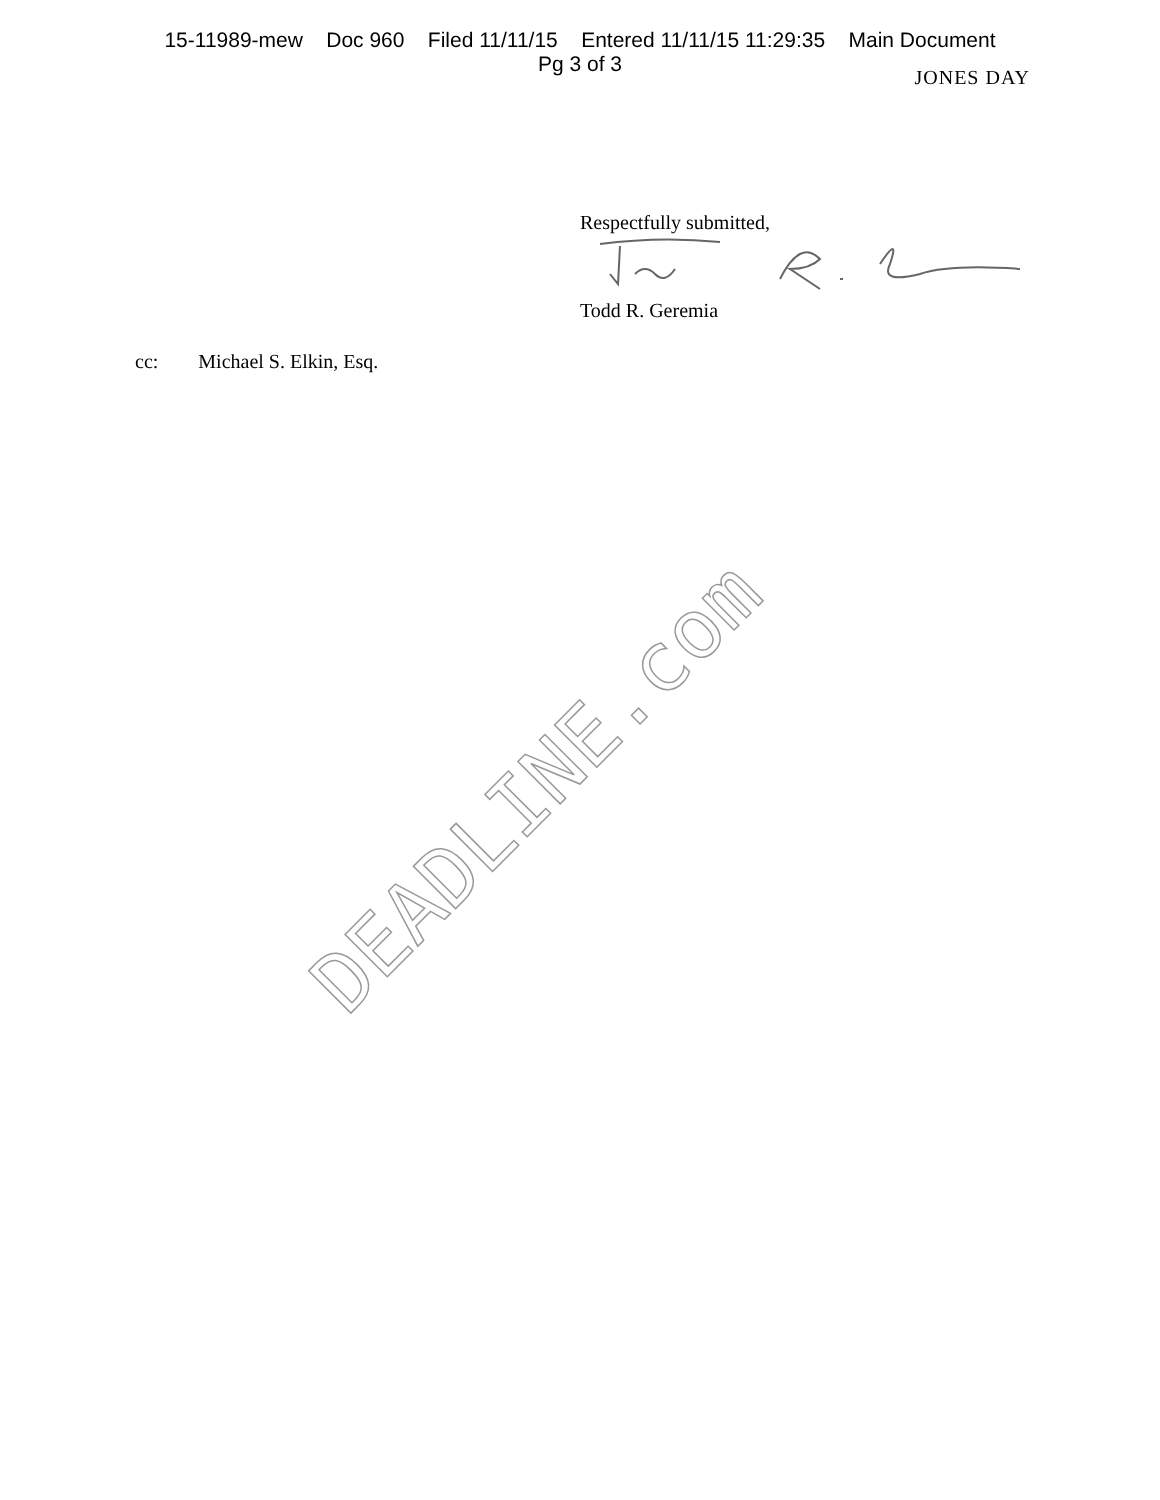15-11989-mew Doc 960 Filed 11/11/15 Entered 11/11/15 11:29:35 Main Document
Pg 3 of 3
JONES DAY
Respectfully submitted,
Todd R. Geremia
cc: Michael S. Elkin, Esq.
DEADLINE.com